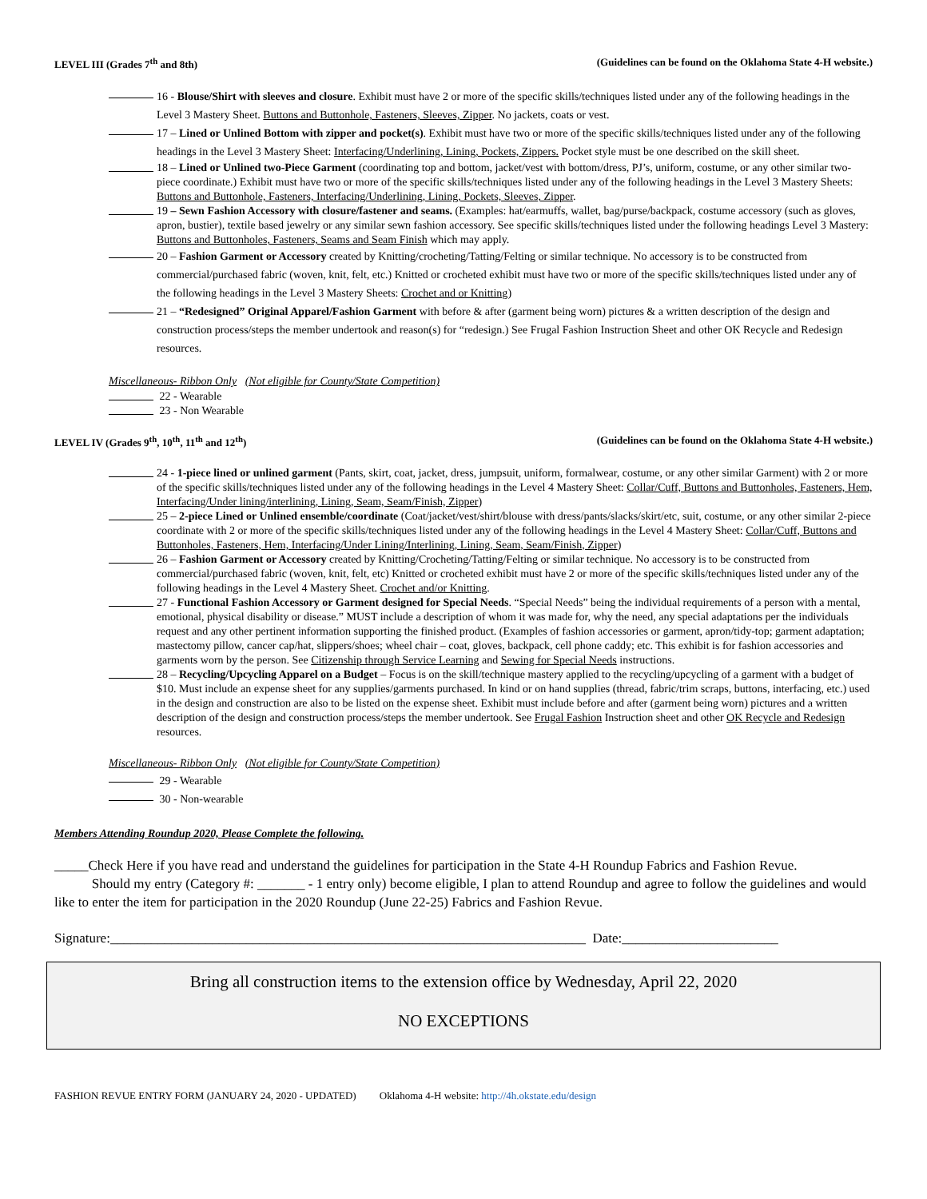LEVEL III (Grades 7<sup>th</sup> and 8th) (Guidelines can be found on the Oklahoma State 4-H website.)
16 - Blouse/Shirt with sleeves and closure. Exhibit must have 2 or more of the specific skills/techniques listed under any of the following headings in the Level 3 Mastery Sheet. Buttons and Buttonhole, Fasteners, Sleeves, Zipper. No jackets, coats or vest.
17 – Lined or Unlined Bottom with zipper and pocket(s). Exhibit must have two or more of the specific skills/techniques listed under any of the following headings in the Level 3 Mastery Sheet: Interfacing/Underlining, Lining, Pockets, Zippers. Pocket style must be one described on the skill sheet.
18 – Lined or Unlined two-Piece Garment (coordinating top and bottom, jacket/vest with bottom/dress, PJ’s, uniform, costume, or any other similar two-piece coordinate.) Exhibit must have two or more of the specific skills/techniques listed under any of the following headings in the Level 3 Mastery Sheets: Buttons and Buttonhole, Fasteners, Interfacing/Underlining, Lining, Pockets, Sleeves, Zipper.
19 – Sewn Fashion Accessory with closure/fastener and seams. (Examples: hat/earmuffs, wallet, bag/purse/backpack, costume accessory (such as gloves, apron, bustier), textile based jewelry or any similar sewn fashion accessory. See specific skills/techniques listed under the following headings Level 3 Mastery: Buttons and Buttonholes, Fasteners, Seams and Seam Finish which may apply.
20 – Fashion Garment or Accessory created by Knitting/crocheting/Tatting/Felting or similar technique. No accessory is to be constructed from commercial/purchased fabric (woven, knit, felt, etc.) Knitted or crocheted exhibit must have two or more of the specific skills/techniques listed under any of the following headings in the Level 3 Mastery Sheets: Crochet and or Knitting)
21 – “Redesigned” Original Apparel/Fashion Garment with before & after (garment being worn) pictures & a written description of the design and construction process/steps the member undertook and reason(s) for “redesign.) See Frugal Fashion Instruction Sheet and other OK Recycle and Redesign resources.
Miscellaneous- Ribbon Only (Not eligible for County/State Competition)
22 - Wearable
23 - Non Wearable
LEVEL IV (Grades 9<sup>th</sup>, 10<sup>th</sup>, 11<sup>th</sup> and 12<sup>th</sup>) (Guidelines can be found on the Oklahoma State 4-H website.)
24 - 1-piece lined or unlined garment (Pants, skirt, coat, jacket, dress, jumpsuit, uniform, formalwear, costume, or any other similar Garment) with 2 or more of the specific skills/techniques listed under any of the following headings in the Level 4 Mastery Sheet: Collar/Cuff, Buttons and Buttonholes, Fasteners, Hem, Interfacing/Under lining/interlining, Lining, Seam, Seam/Finish, Zipper)
25 – 2-piece Lined or Unlined ensemble/coordinate (Coat/jacket/vest/shirt/blouse with dress/pants/slacks/skirt/etc, suit, costume, or any other similar 2-piece coordinate with 2 or more of the specific skills/techniques listed under any of the following headings in the Level 4 Mastery Sheet: Collar/Cuff, Buttons and Buttonholes, Fasteners, Hem, Interfacing/Under Lining/Interlining, Lining, Seam, Seam/Finish, Zipper)
26 – Fashion Garment or Accessory created by Knitting/Crocheting/Tatting/Felting or similar technique. No accessory is to be constructed from commercial/purchased fabric (woven, knit, felt, etc) Knitted or crocheted exhibit must have 2 or more of the specific skills/techniques listed under any of the following headings in the Level 4 Mastery Sheet. Crochet and/or Knitting.
27 - Functional Fashion Accessory or Garment designed for Special Needs. “Special Needs” being the individual requirements of a person with a mental, emotional, physical disability or disease.” MUST include a description of whom it was made for, why the need, any special adaptations per the individuals request and any other pertinent information supporting the finished product. (Examples of fashion accessories or garment, apron/tidy-top; garment adaptation; mastectomy pillow, cancer cap/hat, slippers/shoes; wheel chair – coat, gloves, backpack, cell phone caddy; etc. This exhibit is for fashion accessories and garments worn by the person. See Citizenship through Service Learning and Sewing for Special Needs instructions.
28 – Recycling/Upcycling Apparel on a Budget – Focus is on the skill/technique mastery applied to the recycling/upcycling of a garment with a budget of $10. Must include an expense sheet for any supplies/garments purchased. In kind or on hand supplies (thread, fabric/trim scraps, buttons, interfacing, etc.) used in the design and construction are also to be listed on the expense sheet. Exhibit must include before and after (garment being worn) pictures and a written description of the design and construction process/steps the member undertook. See Frugal Fashion Instruction sheet and other OK Recycle and Redesign resources.
Miscellaneous- Ribbon Only (Not eligible for County/State Competition)
29 - Wearable
30 - Non-wearable
Members Attending Roundup 2020, Please Complete the following.
_____Check Here if you have read and understand the guidelines for participation in the State 4-H Roundup Fabrics and Fashion Revue.
Should my entry (Category #: _______ - 1 entry only) become eligible, I plan to attend Roundup and agree to follow the guidelines and would like to enter the item for participation in the 2020 Roundup (June 22-25) Fabrics and Fashion Revue.
Signature:______________________________________________________________________ Date:_______________________
Bring all construction items to the extension office by Wednesday, April 22, 2020
NO EXCEPTIONS
FASHION REVUE ENTRY FORM (JANUARY 24, 2020 - UPDATED) Oklahoma 4-H website: http://4h.okstate.edu/design